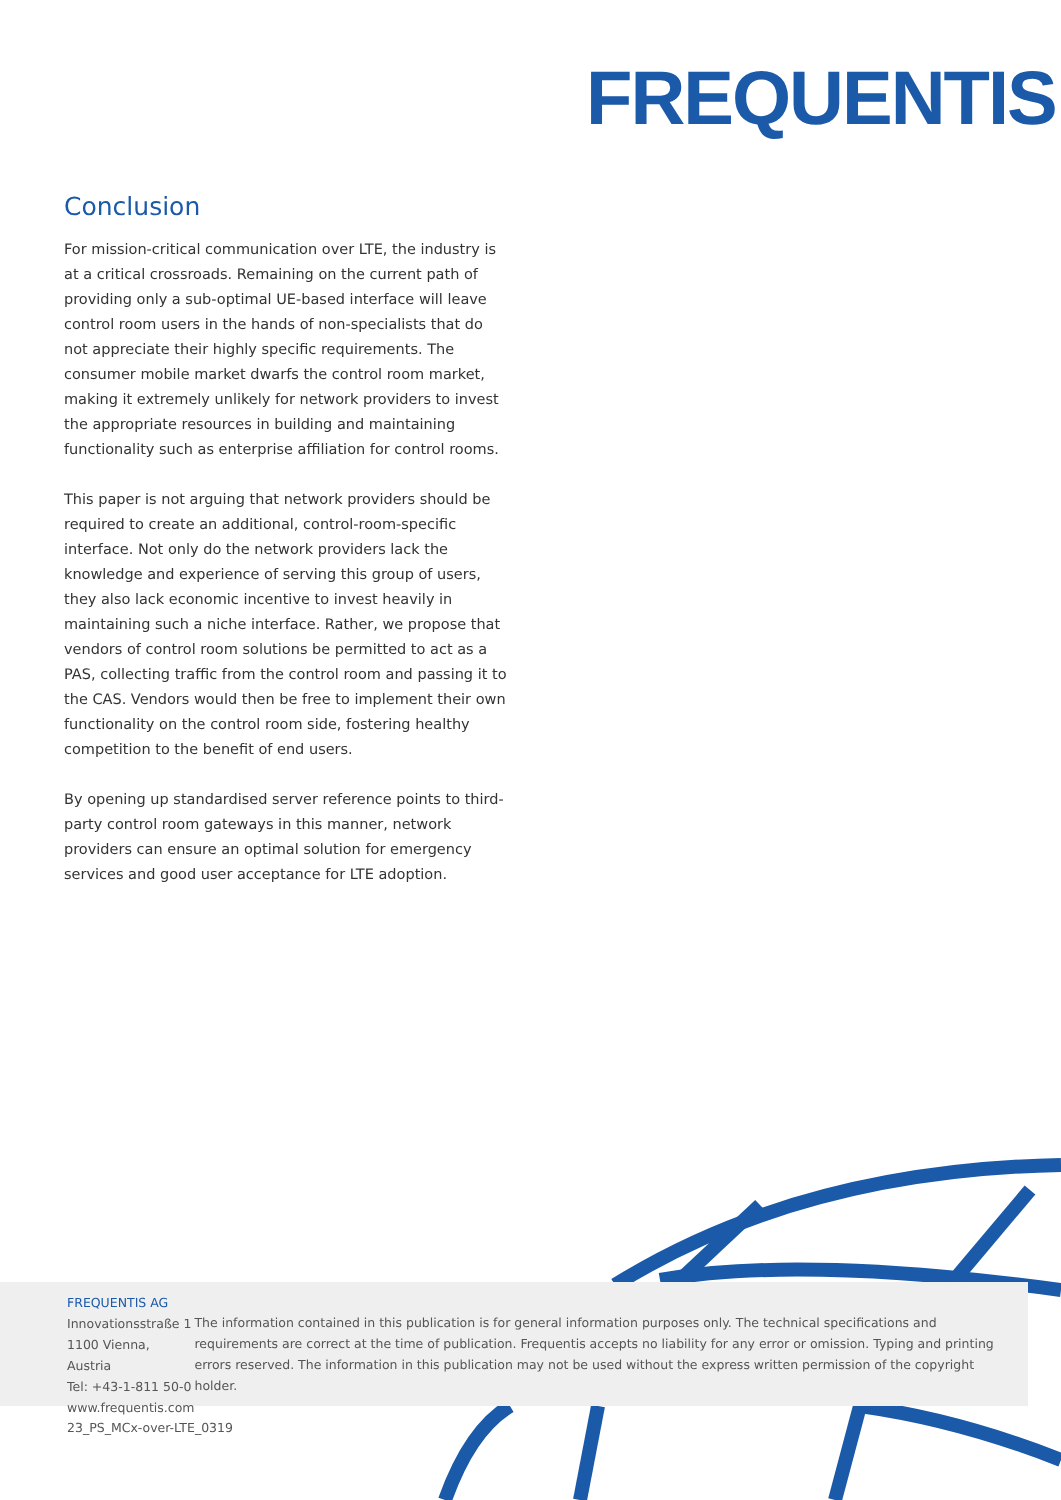FREQUENTIS
Conclusion
For mission-critical communication over LTE, the industry is at a critical crossroads. Remaining on the current path of providing only a sub-optimal UE-based interface will leave control room users in the hands of non-specialists that do not appreciate their highly specific requirements. The consumer mobile market dwarfs the control room market, making it extremely unlikely for network providers to invest the appropriate resources in building and maintaining functionality such as enterprise affiliation for control rooms.
This paper is not arguing that network providers should be required to create an additional, control-room-specific interface. Not only do the network providers lack the knowledge and experience of serving this group of users, they also lack economic incentive to invest heavily in maintaining such a niche interface. Rather, we propose that vendors of control room solutions be permitted to act as a PAS, collecting traffic from the control room and passing it to the CAS. Vendors would then be free to implement their own functionality on the control room side, fostering healthy competition to the benefit of end users.
By opening up standardised server reference points to third-party control room gateways in this manner, network providers can ensure an optimal solution for emergency services and good user acceptance for LTE adoption.
FREQUENTIS AG
Innovationsstraße 1
1100 Vienna, Austria
Tel: +43-1-811 50-0
www.frequentis.com
The information contained in this publication is for general information purposes only. The technical specifications and requirements are correct at the time of publication. Frequentis accepts no liability for any error or omission. Typing and printing errors reserved. The information in this publication may not be used without the express written permission of the copyright holder.
23_PS_MCx-over-LTE_0319